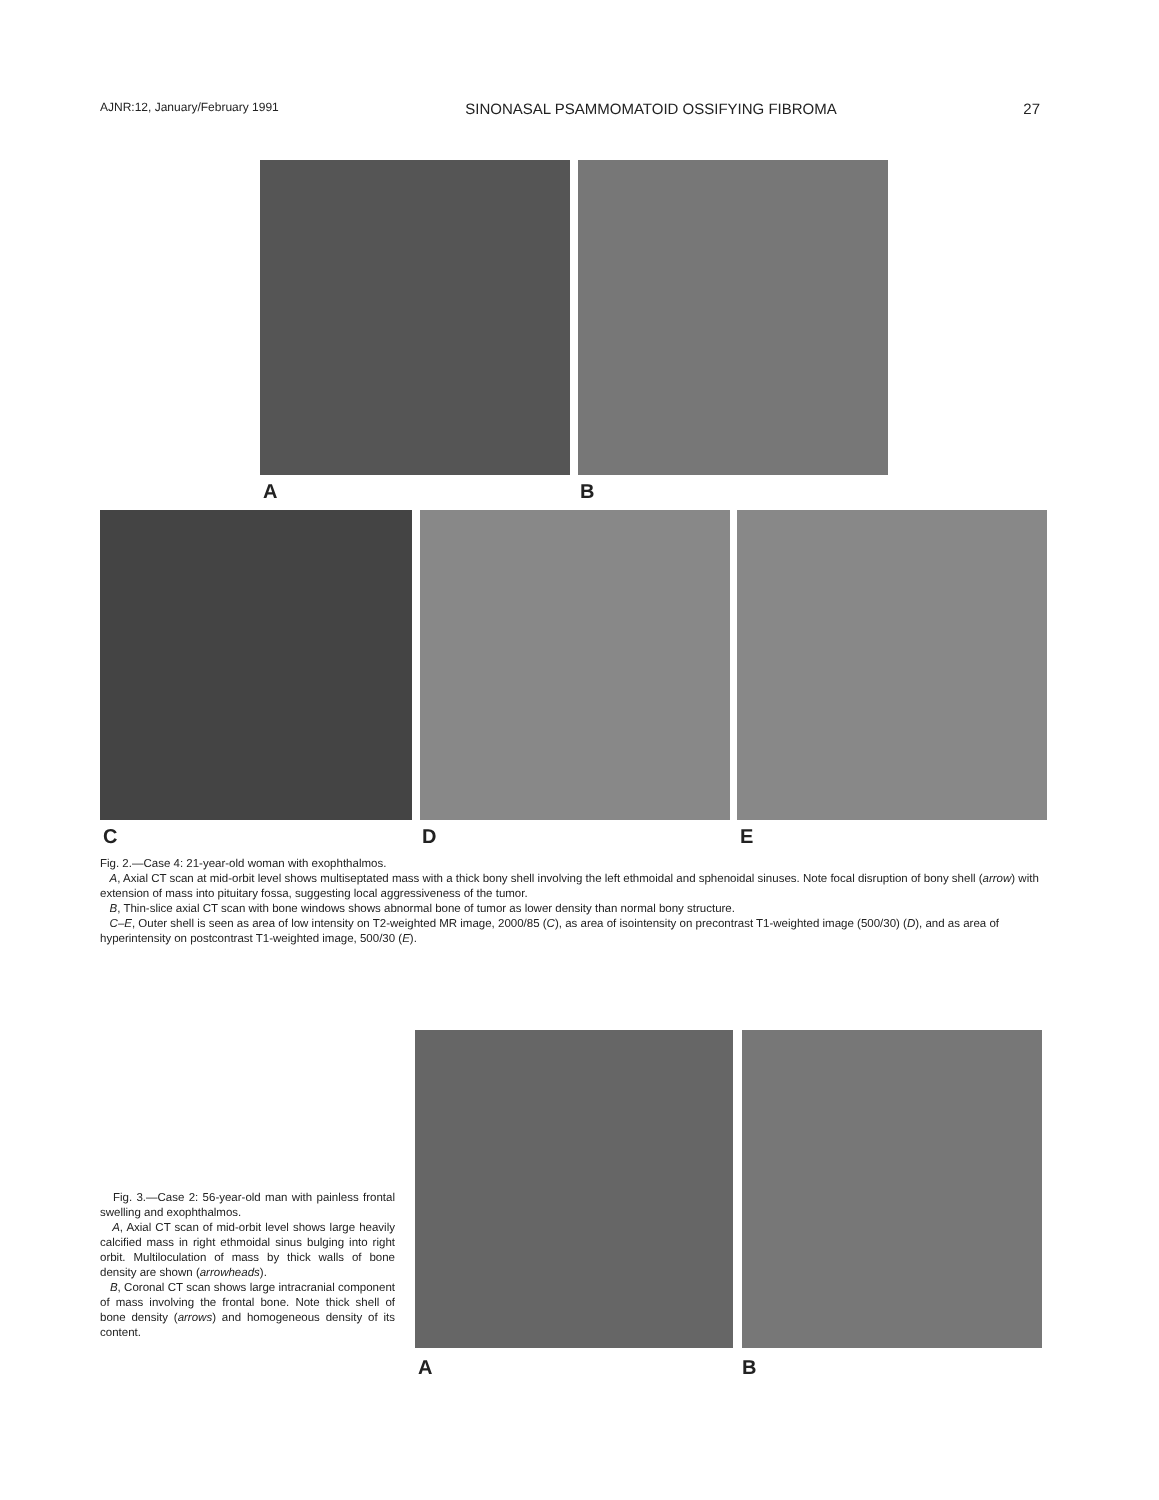AJNR:12, January/February 1991 SINONASAL PSAMMOMATOID OSSIFYING FIBROMA 27
A B
C D E
Fig. 2.—Case 4: 21-year-old woman with exophthalmos.
A, Axial CT scan at mid-orbit level shows multiseptated mass with a thick bony shell involving the left ethmoidal and sphenoidal sinuses. Note focal disruption of bony shell (arrow) with extension of mass into pituitary fossa, suggesting local aggressiveness of the tumor.
B, Thin-slice axial CT scan with bone windows shows abnormal bone of tumor as lower density than normal bony structure.
C–E, Outer shell is seen as area of low intensity on T2-weighted MR image, 2000/85 (C), as area of isointensity on precontrast T1-weighted image (500/30) (D), and as area of hyperintensity on postcontrast T1-weighted image, 500/30 (E).
Fig. 3.—Case 2: 56-year-old man with painless frontal swelling and exophthalmos.
A, Axial CT scan of mid-orbit level shows large heavily calcified mass in right ethmoidal sinus bulging into right orbit. Multiloculation of mass by thick walls of bone density are shown (arrowheads).
B, Coronal CT scan shows large intracranial component of mass involving the frontal bone. Note thick shell of bone density (arrows) and homogeneous density of its content.
A B